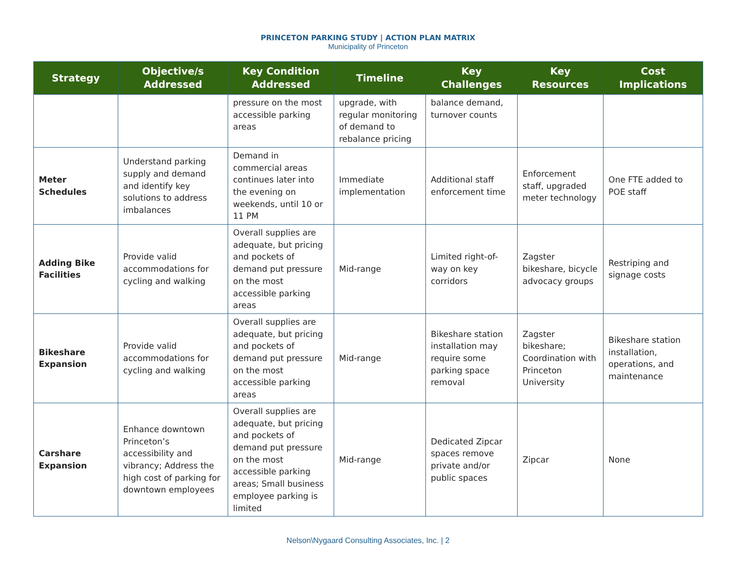PRINCETON PARKING STUDY | ACTION PLAN MATRIX
Municipality of Princeton
| Strategy | Objective/s Addressed | Key Condition Addressed | Timeline | Key Challenges | Key Resources | Cost Implications |
| --- | --- | --- | --- | --- | --- | --- |
| | | pressure on the most accessible parking areas | upgrade, with regular monitoring of demand to rebalance pricing | balance demand, turnover counts | | |
| Meter Schedules | Understand parking supply and demand and identify key solutions to address imbalances | Demand in commercial areas continues later into the evening on weekends, until 10 or 11 PM | Immediate implementation | Additional staff enforcement time | Enforcement staff, upgraded meter technology | One FTE added to POE staff |
| Adding Bike Facilities | Provide valid accommodations for cycling and walking | Overall supplies are adequate, but pricing and pockets of demand put pressure on the most accessible parking areas | Mid-range | Limited right-of-way on key corridors | Zagster bikeshare, bicycle advocacy groups | Restriping and signage costs |
| Bikeshare Expansion | Provide valid accommodations for cycling and walking | Overall supplies are adequate, but pricing and pockets of demand put pressure on the most accessible parking areas | Mid-range | Bikeshare station installation may require some parking space removal | Zagster bikeshare; Coordination with Princeton University | Bikeshare station installation, operations, and maintenance |
| Carshare Expansion | Enhance downtown Princeton’s accessibility and vibrancy; Address the high cost of parking for downtown employees | Overall supplies are adequate, but pricing and pockets of demand put pressure on the most accessible parking areas; Small business employee parking is limited | Mid-range | Dedicated Zipcar spaces remove private and/or public spaces | Zipcar | None |
Nelson\Nygaard Consulting Associates, Inc. | 2